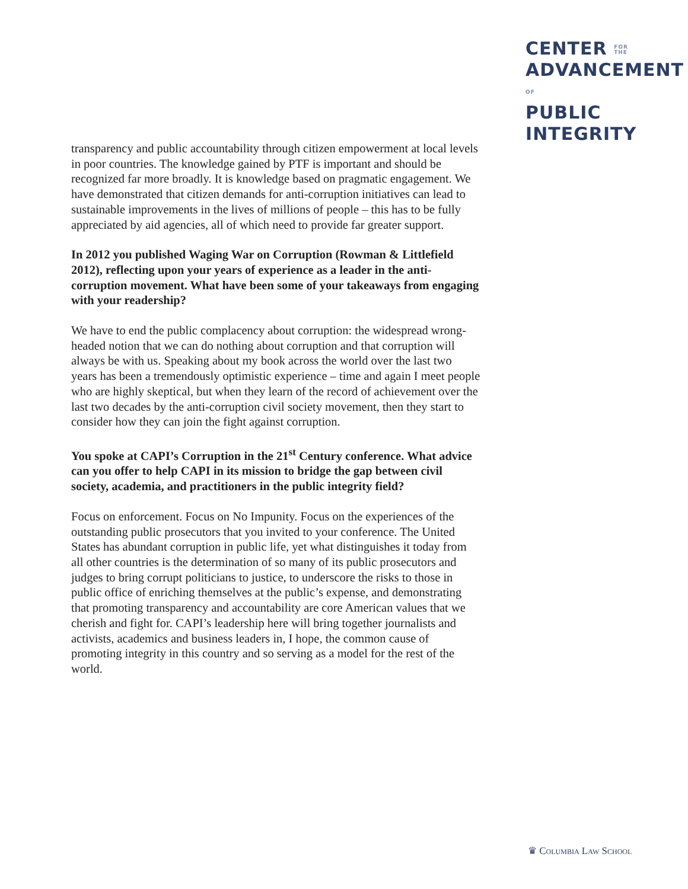CENTER FOR
THE
ADVANCEMENTOF
PUBLIC
INTEGRITY
transparency and public accountability through citizen empowerment at local levels in poor countries. The knowledge gained by PTF is important and should be recognized far more broadly. It is knowledge based on pragmatic engagement. We have demonstrated that citizen demands for anti-corruption initiatives can lead to sustainable improvements in the lives of millions of people – this has to be fully appreciated by aid agencies, all of which need to provide far greater support.
In 2012 you published Waging War on Corruption (Rowman & Littlefield 2012), reflecting upon your years of experience as a leader in the anti-corruption movement. What have been some of your takeaways from engaging with your readership?
We have to end the public complacency about corruption: the widespread wrong-headed notion that we can do nothing about corruption and that corruption will always be with us. Speaking about my book across the world over the last two years has been a tremendously optimistic experience – time and again I meet people who are highly skeptical, but when they learn of the record of achievement over the last two decades by the anti-corruption civil society movement, then they start to consider how they can join the fight against corruption.
You spoke at CAPI’s Corruption in the 21<sup>st</sup> Century conference. What advice can you offer to help CAPI in its mission to bridge the gap between civil society, academia, and practitioners in the public integrity field?
Focus on enforcement. Focus on No Impunity. Focus on the experiences of the outstanding public prosecutors that you invited to your conference. The United States has abundant corruption in public life, yet what distinguishes it today from all other countries is the determination of so many of its public prosecutors and judges to bring corrupt politicians to justice, to underscore the risks to those in public office of enriching themselves at the public’s expense, and demonstrating that promoting transparency and accountability are core American values that we cherish and fight for. CAPI’s leadership here will bring together journalists and activists, academics and business leaders in, I hope, the common cause of promoting integrity in this country and so serving as a model for the rest of the world.
♛ Columbia Law School